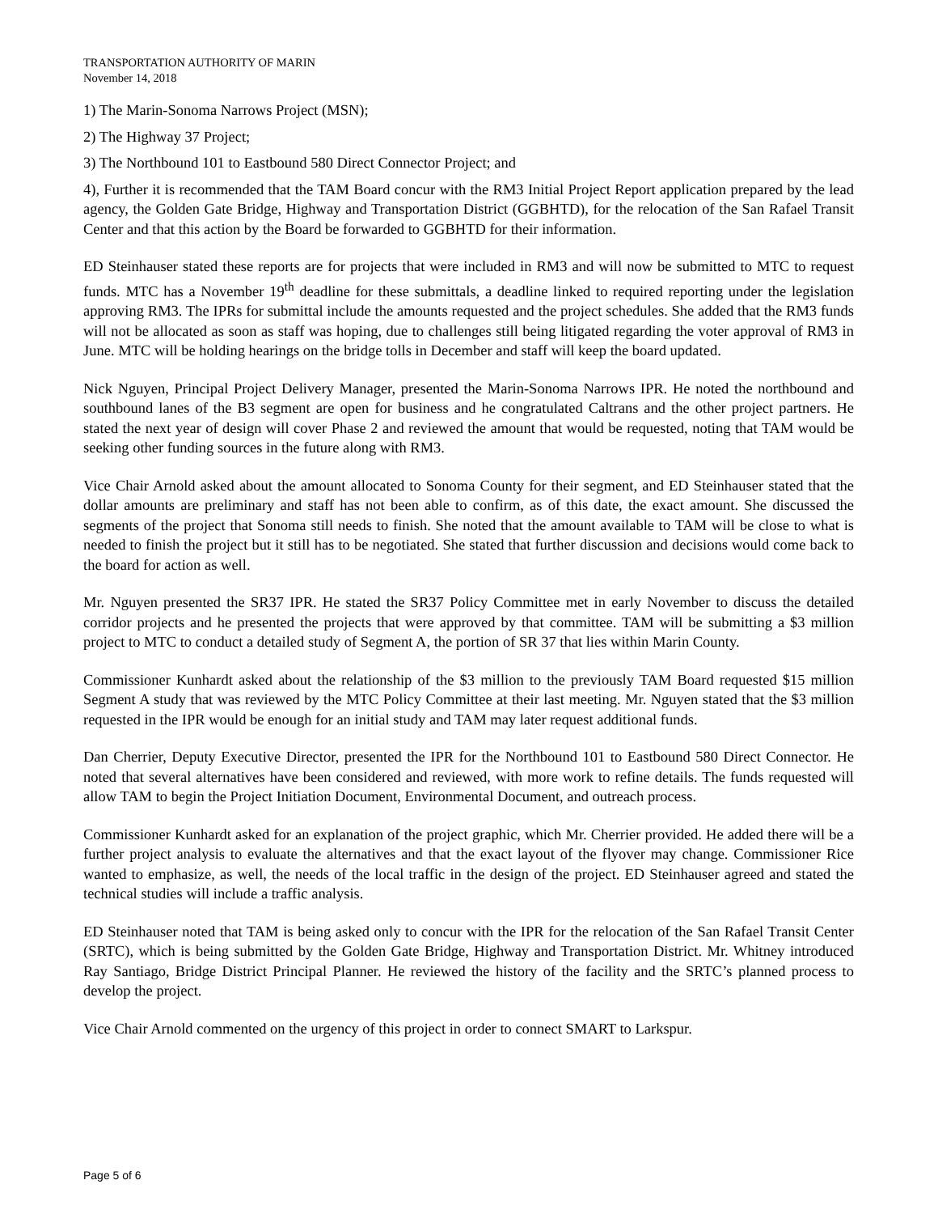TRANSPORTATION AUTHORITY OF MARIN
November 14, 2018
1) The Marin-Sonoma Narrows Project (MSN);
2) The Highway 37 Project;
3) The Northbound 101 to Eastbound 580 Direct Connector Project; and
4), Further it is recommended that the TAM Board concur with the RM3 Initial Project Report application prepared by the lead agency, the Golden Gate Bridge, Highway and Transportation District (GGBHTD), for the relocation of the San Rafael Transit Center and that this action by the Board be forwarded to GGBHTD for their information.
ED Steinhauser stated these reports are for projects that were included in RM3 and will now be submitted to MTC to request funds. MTC has a November 19<sup>th</sup> deadline for these submittals, a deadline linked to required reporting under the legislation approving RM3. The IPRs for submittal include the amounts requested and the project schedules. She added that the RM3 funds will not be allocated as soon as staff was hoping, due to challenges still being litigated regarding the voter approval of RM3 in June. MTC will be holding hearings on the bridge tolls in December and staff will keep the board updated.
Nick Nguyen, Principal Project Delivery Manager, presented the Marin-Sonoma Narrows IPR. He noted the northbound and southbound lanes of the B3 segment are open for business and he congratulated Caltrans and the other project partners. He stated the next year of design will cover Phase 2 and reviewed the amount that would be requested, noting that TAM would be seeking other funding sources in the future along with RM3.
Vice Chair Arnold asked about the amount allocated to Sonoma County for their segment, and ED Steinhauser stated that the dollar amounts are preliminary and staff has not been able to confirm, as of this date, the exact amount. She discussed the segments of the project that Sonoma still needs to finish. She noted that the amount available to TAM will be close to what is needed to finish the project but it still has to be negotiated. She stated that further discussion and decisions would come back to the board for action as well.
Mr. Nguyen presented the SR37 IPR. He stated the SR37 Policy Committee met in early November to discuss the detailed corridor projects and he presented the projects that were approved by that committee. TAM will be submitting a $3 million project to MTC to conduct a detailed study of Segment A, the portion of SR 37 that lies within Marin County.
Commissioner Kunhardt asked about the relationship of the $3 million to the previously TAM Board requested $15 million Segment A study that was reviewed by the MTC Policy Committee at their last meeting. Mr. Nguyen stated that the $3 million requested in the IPR would be enough for an initial study and TAM may later request additional funds.
Dan Cherrier, Deputy Executive Director, presented the IPR for the Northbound 101 to Eastbound 580 Direct Connector. He noted that several alternatives have been considered and reviewed, with more work to refine details. The funds requested will allow TAM to begin the Project Initiation Document, Environmental Document, and outreach process.
Commissioner Kunhardt asked for an explanation of the project graphic, which Mr. Cherrier provided. He added there will be a further project analysis to evaluate the alternatives and that the exact layout of the flyover may change. Commissioner Rice wanted to emphasize, as well, the needs of the local traffic in the design of the project. ED Steinhauser agreed and stated the technical studies will include a traffic analysis.
ED Steinhauser noted that TAM is being asked only to concur with the IPR for the relocation of the San Rafael Transit Center (SRTC), which is being submitted by the Golden Gate Bridge, Highway and Transportation District. Mr. Whitney introduced Ray Santiago, Bridge District Principal Planner. He reviewed the history of the facility and the SRTC’s planned process to develop the project.
Vice Chair Arnold commented on the urgency of this project in order to connect SMART to Larkspur.
Page 5 of 6